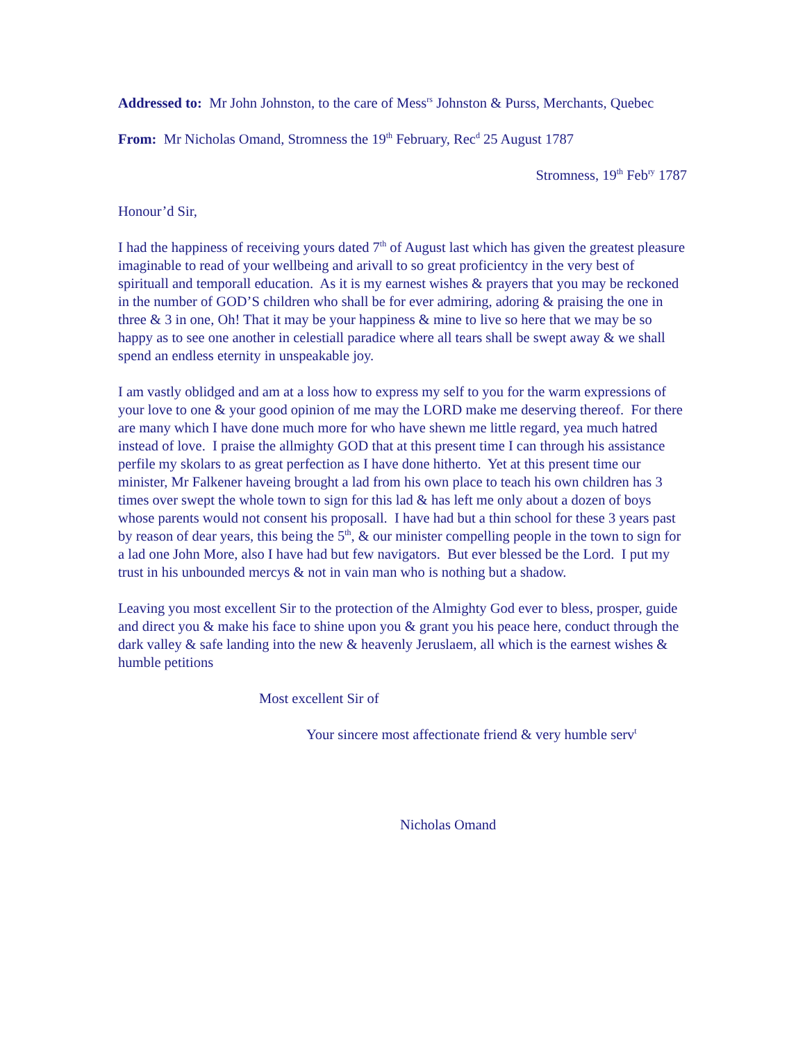Addressed to: Mr John Johnston, to the care of Mess<sup>rs</sup> Johnston & Purss, Merchants, Quebec
From: Mr Nicholas Omand, Stromness the 19<sup>th</sup> February, Rec<sup>d</sup> 25 August 1787
Stromness, 19<sup>th</sup> Feb<sup>ry</sup> 1787
Honour’d Sir,
I had the happiness of receiving yours dated 7<sup>th</sup> of August last which has given the greatest pleasure imaginable to read of your wellbeing and arivall to so great proficientcy in the very best of spirituall and temporall education. As it is my earnest wishes & prayers that you may be reckoned in the number of GOD’S children who shall be for ever admiring, adoring & praising the one in three & 3 in one, Oh! That it may be your happiness & mine to live so here that we may be so happy as to see one another in celestiall paradice where all tears shall be swept away & we shall spend an endless eternity in unspeakable joy.
I am vastly oblidged and am at a loss how to express my self to you for the warm expressions of your love to one & your good opinion of me may the LORD make me deserving thereof. For there are many which I have done much more for who have shewn me little regard, yea much hatred instead of love. I praise the allmighty GOD that at this present time I can through his assistance perfile my skolars to as great perfection as I have done hitherto. Yet at this present time our minister, Mr Falkener haveing brought a lad from his own place to teach his own children has 3 times over swept the whole town to sign for this lad & has left me only about a dozen of boys whose parents would not consent his proposall. I have had but a thin school for these 3 years past by reason of dear years, this being the 5<sup>th</sup>, & our minister compelling people in the town to sign for a lad one John More, also I have had but few navigators. But ever blessed be the Lord. I put my trust in his unbounded mercys & not in vain man who is nothing but a shadow.
Leaving you most excellent Sir to the protection of the Almighty God ever to bless, prosper, guide and direct you & make his face to shine upon you & grant you his peace here, conduct through the dark valley & safe landing into the new & heavenly Jeruslaem, all which is the earnest wishes & humble petitions
Most excellent Sir of
Your sincere most affectionate friend & very humble serv<sup>t</sup>
Nicholas Omand